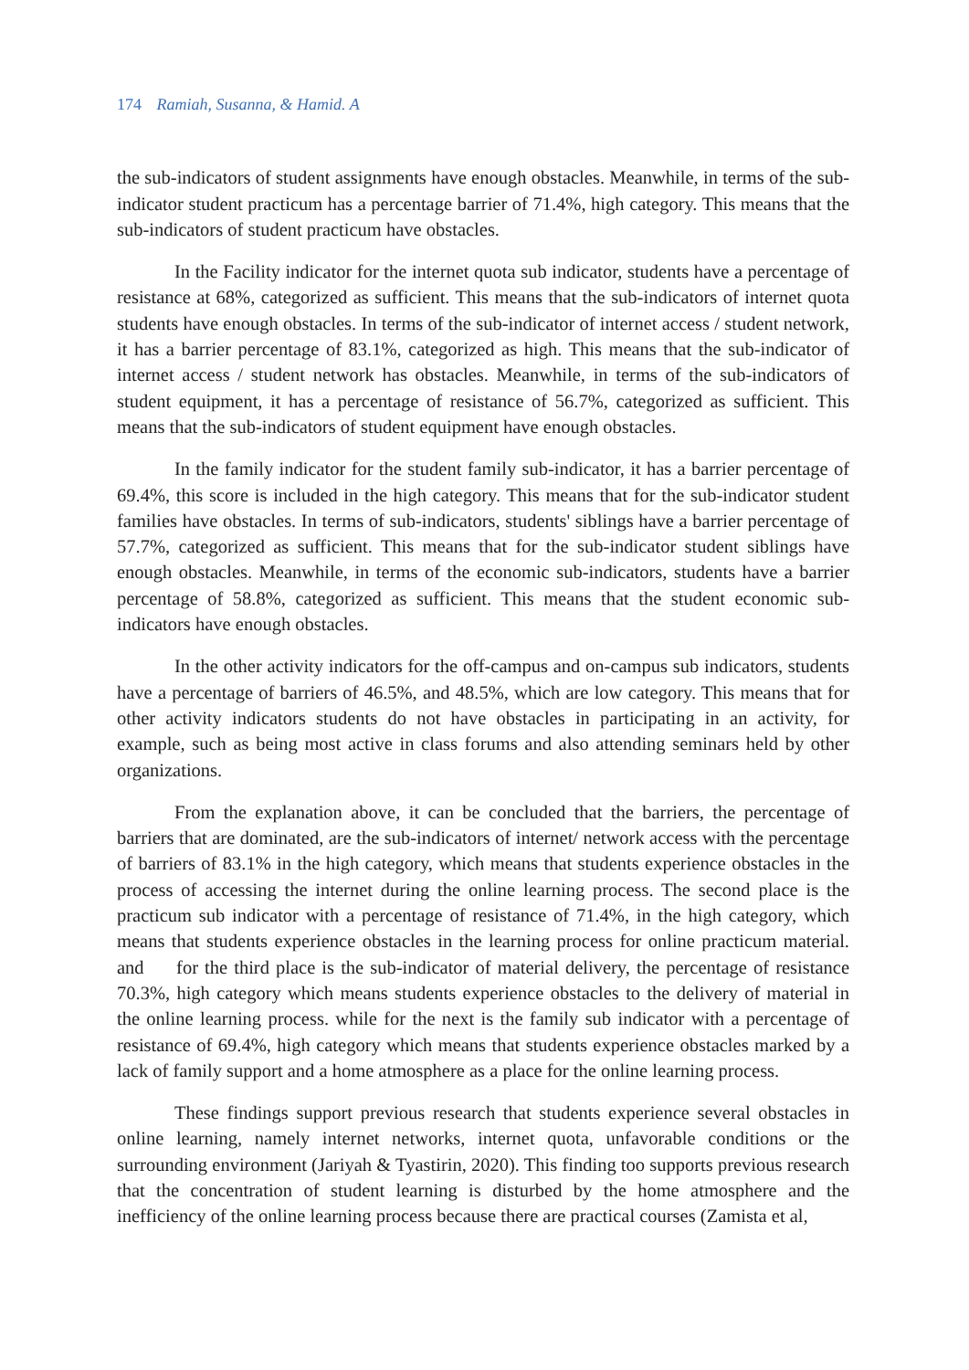174 Ramiah, Susanna, & Hamid. A
the sub-indicators of student assignments have enough obstacles. Meanwhile, in terms of the sub-indicator student practicum has a percentage barrier of 71.4%, high category. This means that the sub-indicators of student practicum have obstacles.
In the Facility indicator for the internet quota sub indicator, students have a percentage of resistance at 68%, categorized as sufficient. This means that the sub-indicators of internet quota students have enough obstacles. In terms of the sub-indicator of internet access / student network, it has a barrier percentage of 83.1%, categorized as high. This means that the sub-indicator of internet access / student network has obstacles. Meanwhile, in terms of the sub-indicators of student equipment, it has a percentage of resistance of 56.7%, categorized as sufficient. This means that the sub-indicators of student equipment have enough obstacles.
In the family indicator for the student family sub-indicator, it has a barrier percentage of 69.4%, this score is included in the high category. This means that for the sub-indicator student families have obstacles. In terms of sub-indicators, students' siblings have a barrier percentage of 57.7%, categorized as sufficient. This means that for the sub-indicator student siblings have enough obstacles. Meanwhile, in terms of the economic sub-indicators, students have a barrier percentage of 58.8%, categorized as sufficient. This means that the student economic sub-indicators have enough obstacles.
In the other activity indicators for the off-campus and on-campus sub indicators, students have a percentage of barriers of 46.5%, and 48.5%, which are low category. This means that for other activity indicators students do not have obstacles in participating in an activity, for example, such as being most active in class forums and also attending seminars held by other organizations.
From the explanation above, it can be concluded that the barriers, the percentage of barriers that are dominated, are the sub-indicators of internet/ network access with the percentage of barriers of 83.1% in the high category, which means that students experience obstacles in the process of accessing the internet during the online learning process. The second place is the practicum sub indicator with a percentage of resistance of 71.4%, in the high category, which means that students experience obstacles in the learning process for online practicum material. and for the third place is the sub-indicator of material delivery, the percentage of resistance 70.3%, high category which means students experience obstacles to the delivery of material in the online learning process. while for the next is the family sub indicator with a percentage of resistance of 69.4%, high category which means that students experience obstacles marked by a lack of family support and a home atmosphere as a place for the online learning process.
These findings support previous research that students experience several obstacles in online learning, namely internet networks, internet quota, unfavorable conditions or the surrounding environment (Jariyah & Tyastirin, 2020). This finding too supports previous research that the concentration of student learning is disturbed by the home atmosphere and the inefficiency of the online learning process because there are practical courses (Zamista et al,